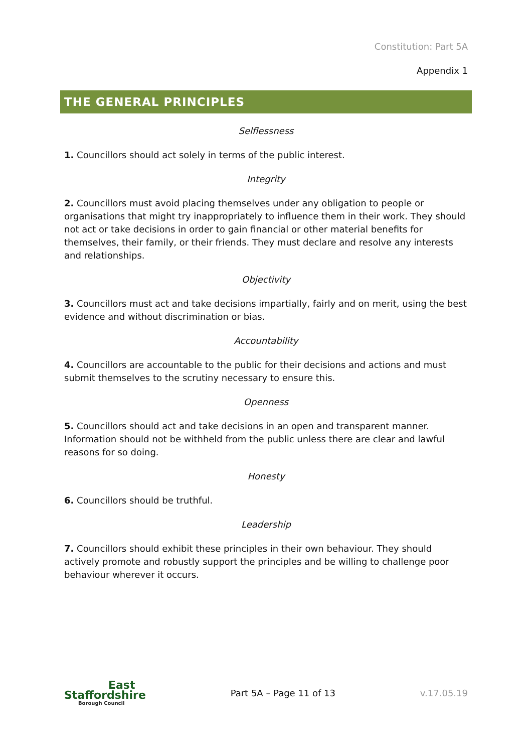Constitution: Part 5A
Appendix 1
THE GENERAL PRINCIPLES
Selflessness
1. Councillors should act solely in terms of the public interest.
Integrity
2. Councillors must avoid placing themselves under any obligation to people or organisations that might try inappropriately to influence them in their work. They should not act or take decisions in order to gain financial or other material benefits for themselves, their family, or their friends. They must declare and resolve any interests and relationships.
Objectivity
3. Councillors must act and take decisions impartially, fairly and on merit, using the best evidence and without discrimination or bias.
Accountability
4. Councillors are accountable to the public for their decisions and actions and must submit themselves to the scrutiny necessary to ensure this.
Openness
5. Councillors should act and take decisions in an open and transparent manner. Information should not be withheld from the public unless there are clear and lawful reasons for so doing.
Honesty
6. Councillors should be truthful.
Leadership
7. Councillors should exhibit these principles in their own behaviour. They should actively promote and robustly support the principles and be willing to challenge poor behaviour wherever it occurs.
East
Staffordshire
Borough Council
Part 5A – Page 11 of 13 v.17.05.19